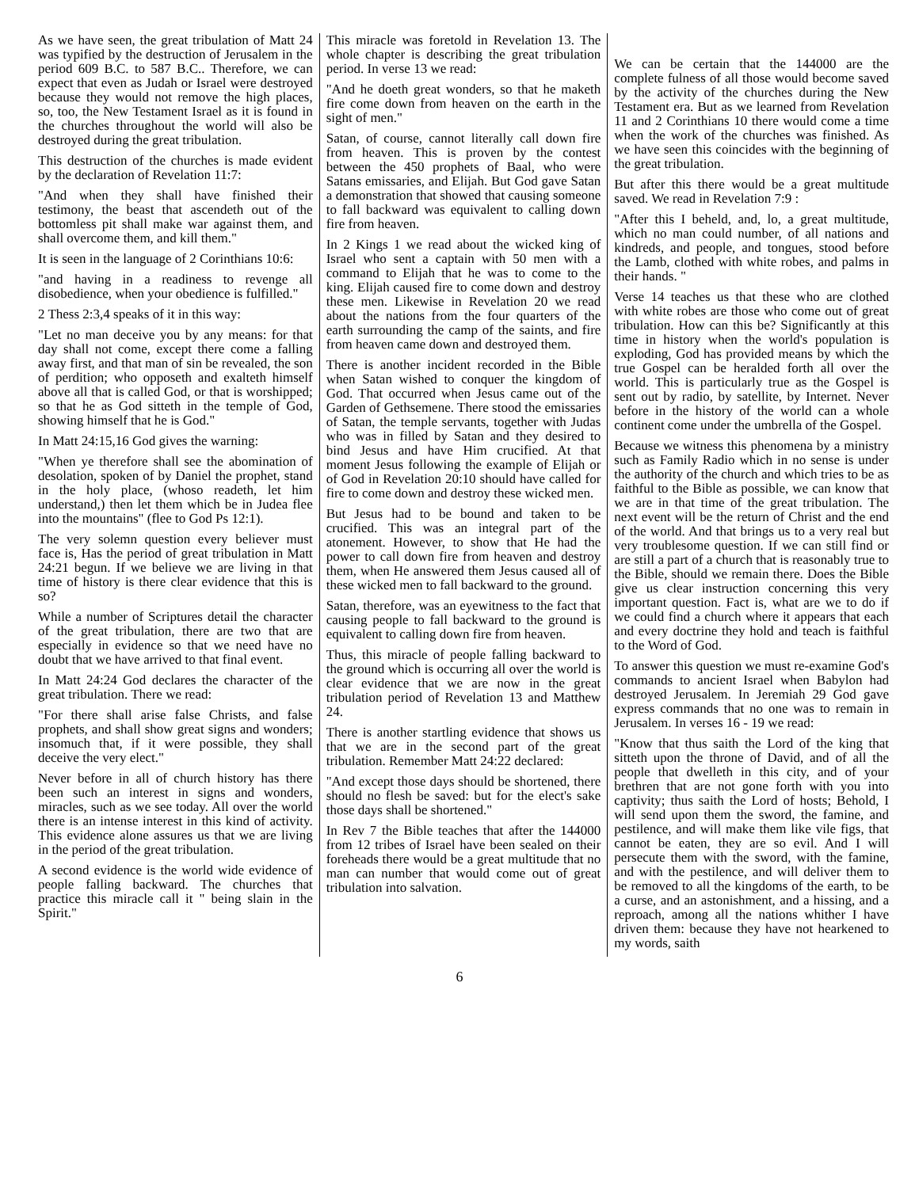As we have seen, the great tribulation of Matt 24 was typified by the destruction of Jerusalem in the period 609 B.C. to 587 B.C.. Therefore, we can expect that even as Judah or Israel were destroyed because they would not remove the high places, so, too, the New Testament Israel as it is found in the churches throughout the world will also be destroyed during the great tribulation.
This destruction of the churches is made evident by the declaration of Revelation 11:7:
"And when they shall have finished their testimony, the beast that ascendeth out of the bottomless pit shall make war against them, and shall overcome them, and kill them."
It is seen in the language of 2 Corinthians 10:6:
"and having in a readiness to revenge all disobedience, when your obedience is fulfilled."
2 Thess 2:3,4 speaks of it in this way:
"Let no man deceive you by any means: for that day shall not come, except there come a falling away first, and that man of sin be revealed, the son of perdition; who opposeth and exalteth himself above all that is called God, or that is worshipped; so that he as God sitteth in the temple of God, showing himself that he is God."
In Matt 24:15,16 God gives the warning:
"When ye therefore shall see the abomination of desolation, spoken of by Daniel the prophet, stand in the holy place, (whoso readeth, let him understand,) then let them which be in Judea flee into the mountains" (flee to God Ps 12:1).
The very solemn question every believer must face is, Has the period of great tribulation in Matt 24:21 begun. If we believe we are living in that time of history is there clear evidence that this is so?
While a number of Scriptures detail the character of the great tribulation, there are two that are especially in evidence so that we need have no doubt that we have arrived to that final event.
In Matt 24:24 God declares the character of the great tribulation. There we read:
"For there shall arise false Christs, and false prophets, and shall show great signs and wonders; insomuch that, if it were possible, they shall deceive the very elect."
Never before in all of church history has there been such an interest in signs and wonders, miracles, such as we see today. All over the world there is an intense interest in this kind of activity. This evidence alone assures us that we are living in the period of the great tribulation.
A second evidence is the world wide evidence of people falling backward. The churches that practice this miracle call it " being slain in the Spirit."
This miracle was foretold in Revelation 13. The whole chapter is describing the great tribulation period. In verse 13 we read:
"And he doeth great wonders, so that he maketh fire come down from heaven on the earth in the sight of men."
Satan, of course, cannot literally call down fire from heaven. This is proven by the contest between the 450 prophets of Baal, who were Satans emissaries, and Elijah. But God gave Satan a demonstration that showed that causing someone to fall backward was equivalent to calling down fire from heaven.
In 2 Kings 1 we read about the wicked king of Israel who sent a captain with 50 men with a command to Elijah that he was to come to the king. Elijah caused fire to come down and destroy these men. Likewise in Revelation 20 we read about the nations from the four quarters of the earth surrounding the camp of the saints, and fire from heaven came down and destroyed them.
There is another incident recorded in the Bible when Satan wished to conquer the kingdom of God. That occurred when Jesus came out of the Garden of Gethsemene. There stood the emissaries of Satan, the temple servants, together with Judas who was in filled by Satan and they desired to bind Jesus and have Him crucified. At that moment Jesus following the example of Elijah or of God in Revelation 20:10 should have called for fire to come down and destroy these wicked men.
But Jesus had to be bound and taken to be crucified. This was an integral part of the atonement. However, to show that He had the power to call down fire from heaven and destroy them, when He answered them Jesus caused all of these wicked men to fall backward to the ground.
Satan, therefore, was an eyewitness to the fact that causing people to fall backward to the ground is equivalent to calling down fire from heaven.
Thus, this miracle of people falling backward to the ground which is occurring all over the world is clear evidence that we are now in the great tribulation period of Revelation 13 and Matthew 24.
There is another startling evidence that shows us that we are in the second part of the great tribulation. Remember Matt 24:22 declared:
"And except those days should be shortened, there should no flesh be saved: but for the elect's sake those days shall be shortened."
In Rev 7 the Bible teaches that after the 144000 from 12 tribes of Israel have been sealed on their foreheads there would be a great multitude that no man can number that would come out of great tribulation into salvation.
We can be certain that the 144000 are the complete fulness of all those would become saved by the activity of the churches during the New Testament era. But as we learned from Revelation 11 and 2 Corinthians 10 there would come a time when the work of the churches was finished. As we have seen this coincides with the beginning of the great tribulation.
But after this there would be a great multitude saved. We read in Revelation 7:9 :
"After this I beheld, and, lo, a great multitude, which no man could number, of all nations and kindreds, and people, and tongues, stood before the Lamb, clothed with white robes, and palms in their hands. "
Verse 14 teaches us that these who are clothed with white robes are those who come out of great tribulation. How can this be? Significantly at this time in history when the world's population is exploding, God has provided means by which the true Gospel can be heralded forth all over the world. This is particularly true as the Gospel is sent out by radio, by satellite, by Internet. Never before in the history of the world can a whole continent come under the umbrella of the Gospel.
Because we witness this phenomena by a ministry such as Family Radio which in no sense is under the authority of the church and which tries to be as faithful to the Bible as possible, we can know that we are in that time of the great tribulation. The next event will be the return of Christ and the end of the world. And that brings us to a very real but very troublesome question. If we can still find or are still a part of a church that is reasonably true to the Bible, should we remain there. Does the Bible give us clear instruction concerning this very important question. Fact is, what are we to do if we could find a church where it appears that each and every doctrine they hold and teach is faithful to the Word of God.
To answer this question we must re-examine God's commands to ancient Israel when Babylon had destroyed Jerusalem. In Jeremiah 29 God gave express commands that no one was to remain in Jerusalem. In verses 16 - 19 we read:
"Know that thus saith the Lord of the king that sitteth upon the throne of David, and of all the people that dwelleth in this city, and of your brethren that are not gone forth with you into captivity; thus saith the Lord of hosts; Behold, I will send upon them the sword, the famine, and pestilence, and will make them like vile figs, that cannot be eaten, they are so evil. And I will persecute them with the sword, with the famine, and with the pestilence, and will deliver them to be removed to all the kingdoms of the earth, to be a curse, and an astonishment, and a hissing, and a reproach, among all the nations whither I have driven them: because they have not hearkened to my words, saith
6